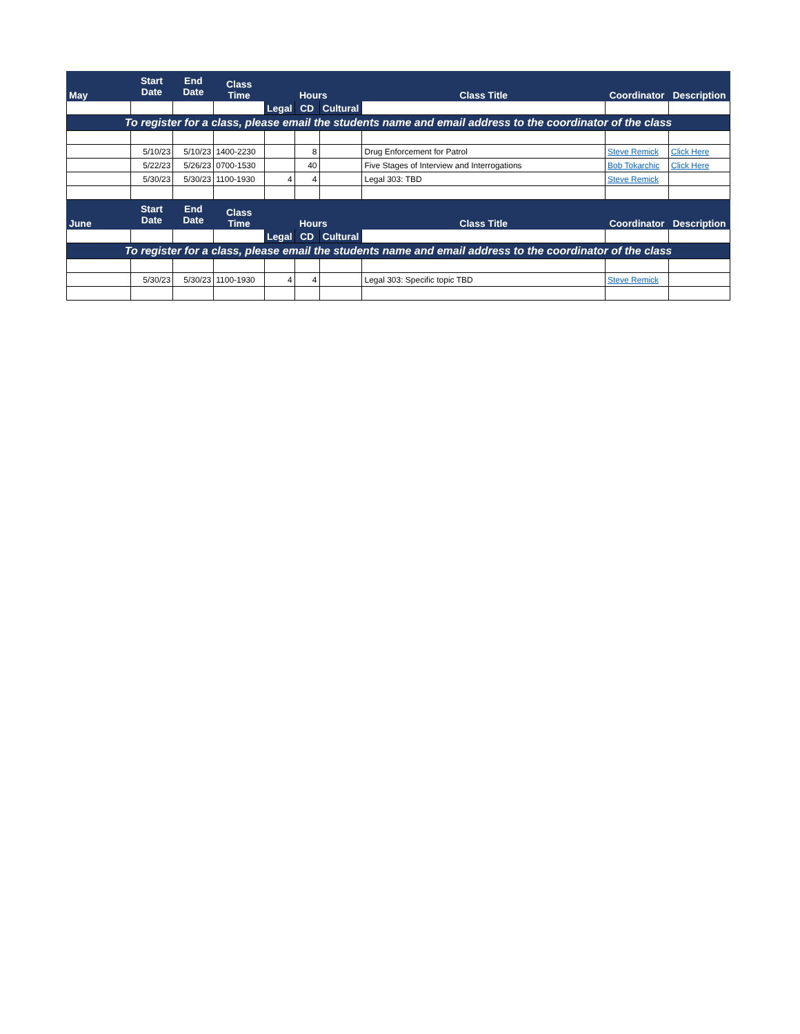| May | Start Date | End Date | Class Time | Hours | | | Class Title | Coordinator | Description |
| --- | --- | --- | --- | --- | --- | --- | --- | --- | --- |
| | | | | Legal | CD | Cultural | | | |
| To register for a class, please email the students name and email address to the coordinator of the class | | | | | | | | | |
| | 5/10/23 | 5/10/23 | 1400-2230 | | 8 | | Drug Enforcement for Patrol | Steve Remick | Click Here |
| | 5/22/23 | 5/26/23 | 0700-1530 | | 40 | | Five Stages of Interview and Interrogations | Bob Tokarchic | Click Here |
| | 5/30/23 | 5/30/23 | 1100-1930 | 4 | 4 | | Legal 303: TBD | Steve Remick | |
| June | Start Date | End Date | Class Time | Hours | | | Class Title | Coordinator | Description |
| | | | | Legal | CD | Cultural | | | |
| To register for a class, please email the students name and email address to the coordinator of the class | | | | | | | | | |
| | 5/30/23 | 5/30/23 | 1100-1930 | 4 | 4 | | Legal 303: Specific topic TBD | Steve Remick | |